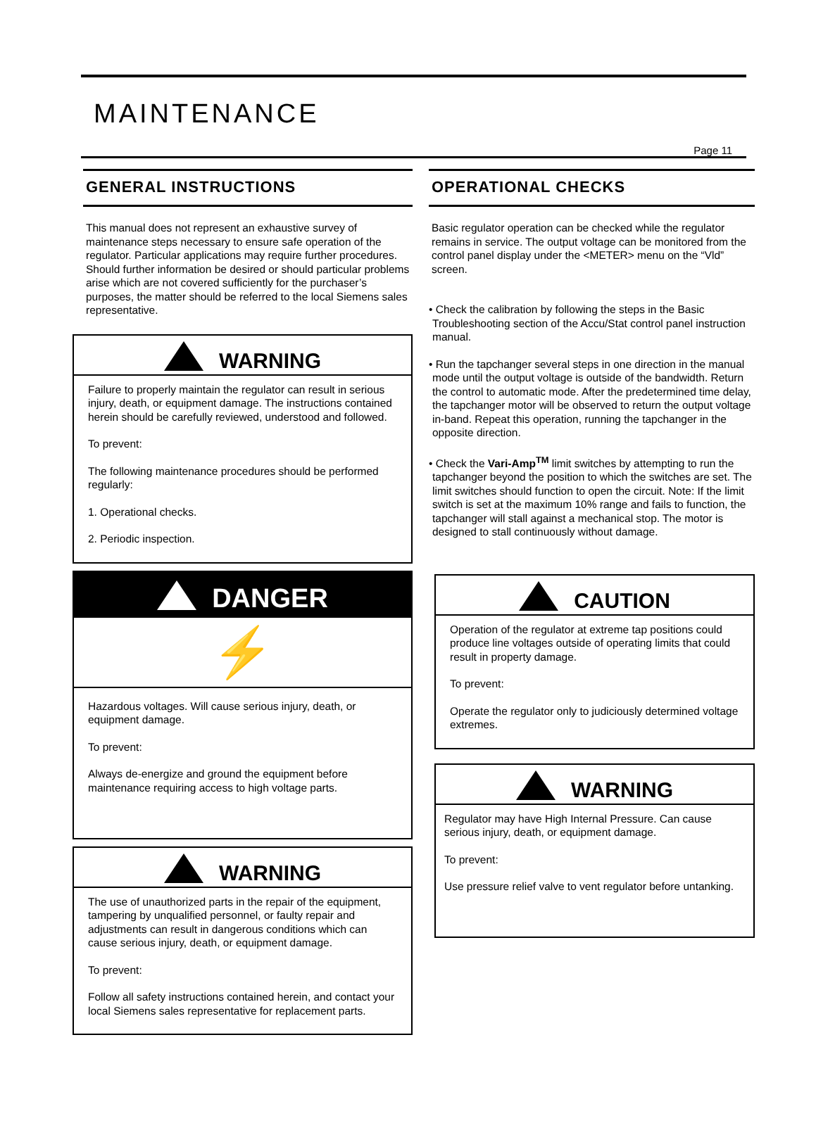MAINTENANCE
Page 11
GENERAL INSTRUCTIONS
This manual does not represent an exhaustive survey of maintenance steps necessary to ensure safe operation of the regulator. Particular applications may require further procedures. Should further information be desired or should particular problems arise which are not covered sufficiently for the purchaser’s purposes, the matter should be referred to the local Siemens sales representative.
WARNING
Failure to properly maintain the regulator can result in serious injury, death, or equipment damage. The instructions contained herein should be carefully reviewed, understood and followed.
To prevent:
The following maintenance procedures should be performed regularly:
1. Operational checks.
2. Periodic inspection.
DANGER
⚡
Hazardous voltages. Will cause serious injury, death, or equipment damage.
To prevent:
Always de-energize and ground the equipment before maintenance requiring access to high voltage parts.
WARNING
The use of unauthorized parts in the repair of the equipment, tampering by unqualified personnel, or faulty repair and adjustments can result in dangerous conditions which can cause serious injury, death, or equipment damage.
To prevent:
Follow all safety instructions contained herein, and contact your local Siemens sales representative for replacement parts.
OPERATIONAL CHECKS
Basic regulator operation can be checked while the regulator remains in service. The output voltage can be monitored from the control panel display under the <METER> menu on the “Vld” screen.
• Check the calibration by following the steps in the Basic Troubleshooting section of the Accu/Stat control panel instruction manual.
• Run the tapchanger several steps in one direction in the manual mode until the output voltage is outside of the bandwidth. Return the control to automatic mode. After the predetermined time delay, the tapchanger motor will be observed to return the output voltage in-band. Repeat this operation, running the tapchanger in the opposite direction.
• Check the Vari-Amp<sup>TM</sup> limit switches by attempting to run the tapchanger beyond the position to which the switches are set. The limit switches should function to open the circuit. Note: If the limit switch is set at the maximum 10% range and fails to function, the tapchanger will stall against a mechanical stop. The motor is designed to stall continuously without damage.
CAUTION
Operation of the regulator at extreme tap positions could produce line voltages outside of operating limits that could result in property damage.
To prevent:
Operate the regulator only to judiciously determined voltage extremes.
WARNING
Regulator may have High Internal Pressure. Can cause serious injury, death, or equipment damage.
To prevent:
Use pressure relief valve to vent regulator before untanking.